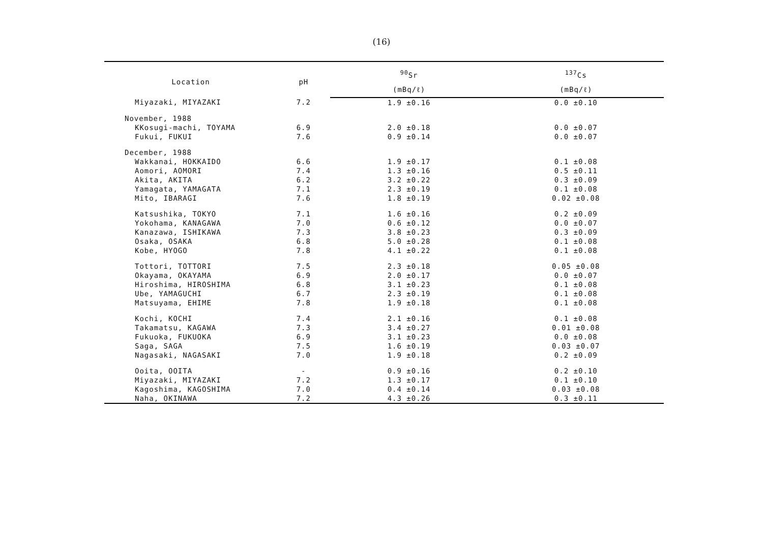(16)
| Location | pH | <sup>90</sup>Sr | <sup>137</sup>Cs |
| --- | --- | --- | --- |
| | | (mBq/ℓ) | (mBq/ℓ) |
| Miyazaki, MIYAZAKI | 7.2 | 1.9 ±0.16 | 0.0 ±0.10 |
| November, 1988 | | | |
| KKosugi-machi, TOYAMA | 6.9 | 2.0 ±0.18 | 0.0 ±0.07 |
| Fukui, FUKUI | 7.6 | 0.9 ±0.14 | 0.0 ±0.07 |
| December, 1988 | | | |
| Wakkanai, HOKKAIDO | 6.6 | 1.9 ±0.17 | 0.1 ±0.08 |
| Aomori, AOMORI | 7.4 | 1.3 ±0.16 | 0.5 ±0.11 |
| Akita, AKITA | 6.2 | 3.2 ±0.22 | 0.3 ±0.09 |
| Yamagata, YAMAGATA | 7.1 | 2.3 ±0.19 | 0.1 ±0.08 |
| Mito, IBARAGI | 7.6 | 1.8 ±0.19 | 0.02 ±0.08 |
| Katsushika, TOKYO | 7.1 | 1.6 ±0.16 | 0.2 ±0.09 |
| Yokohama, KANAGAWA | 7.0 | 0.6 ±0.12 | 0.0 ±0.07 |
| Kanazawa, ISHIKAWA | 7.3 | 3.8 ±0.23 | 0.3 ±0.09 |
| Osaka, OSAKA | 6.8 | 5.0 ±0.28 | 0.1 ±0.08 |
| Kobe, HYOGO | 7.8 | 4.1 ±0.22 | 0.1 ±0.08 |
| Tottori, TOTTORI | 7.5 | 2.3 ±0.18 | 0.05 ±0.08 |
| Okayama, OKAYAMA | 6.9 | 2.0 ±0.17 | 0.0 ±0.07 |
| Hiroshima, HIROSHIMA | 6.8 | 3.1 ±0.23 | 0.1 ±0.08 |
| Ube, YAMAGUCHI | 6.7 | 2.3 ±0.19 | 0.1 ±0.08 |
| Matsuyama, EHIME | 7.8 | 1.9 ±0.18 | 0.1 ±0.08 |
| Kochi, KOCHI | 7.4 | 2.1 ±0.16 | 0.1 ±0.08 |
| Takamatsu, KAGAWA | 7.3 | 3.4 ±0.27 | 0.01 ±0.08 |
| Fukuoka, FUKUOKA | 6.9 | 3.1 ±0.23 | 0.0 ±0.08 |
| Saga, SAGA | 7.5 | 1.6 ±0.19 | 0.03 ±0.07 |
| Nagasaki, NAGASAKI | 7.0 | 1.9 ±0.18 | 0.2 ±0.09 |
| Ooita, OOITA | - | 0.9 ±0.16 | 0.2 ±0.10 |
| Miyazaki, MIYAZAKI | 7.2 | 1.3 ±0.17 | 0.1 ±0.10 |
| Kagoshima, KAGOSHIMA | 7.0 | 0.4 ±0.14 | 0.03 ±0.08 |
| Naha, OKINAWA | 7.2 | 4.3 ±0.26 | 0.3 ±0.11 |